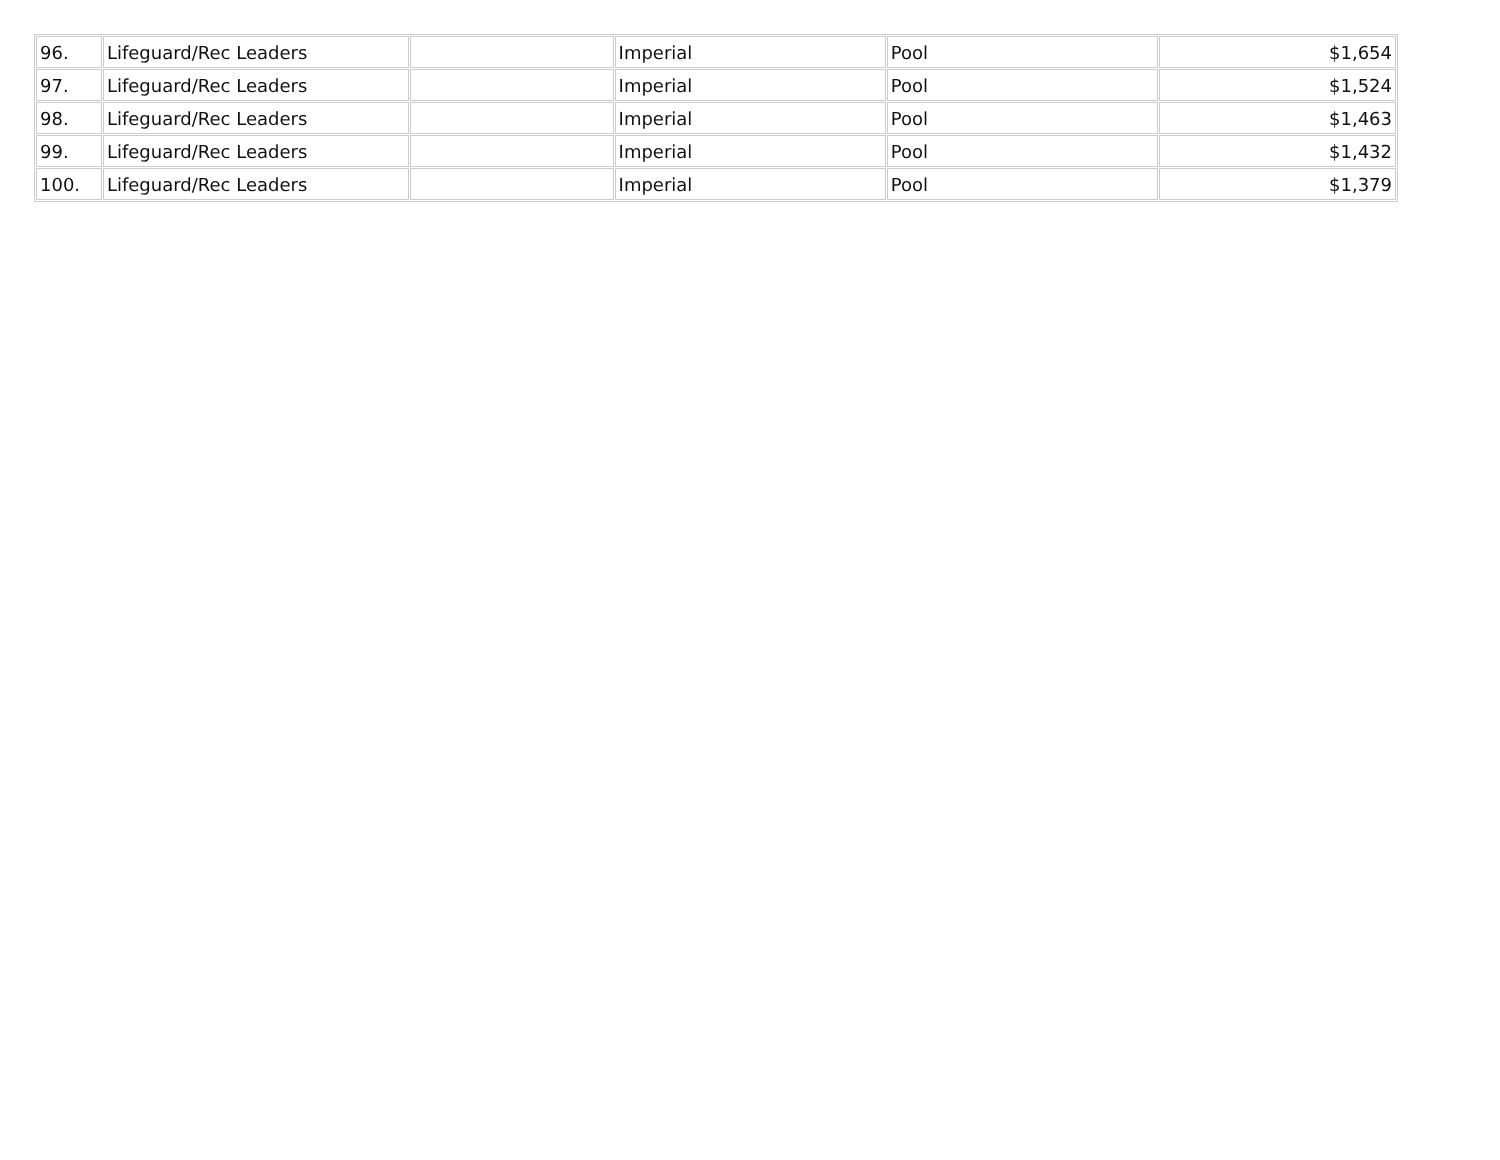| 96. | Lifeguard/Rec Leaders | | Imperial | Pool | $1,654 |
| 97. | Lifeguard/Rec Leaders | | Imperial | Pool | $1,524 |
| 98. | Lifeguard/Rec Leaders | | Imperial | Pool | $1,463 |
| 99. | Lifeguard/Rec Leaders | | Imperial | Pool | $1,432 |
| 100. | Lifeguard/Rec Leaders | | Imperial | Pool | $1,379 |